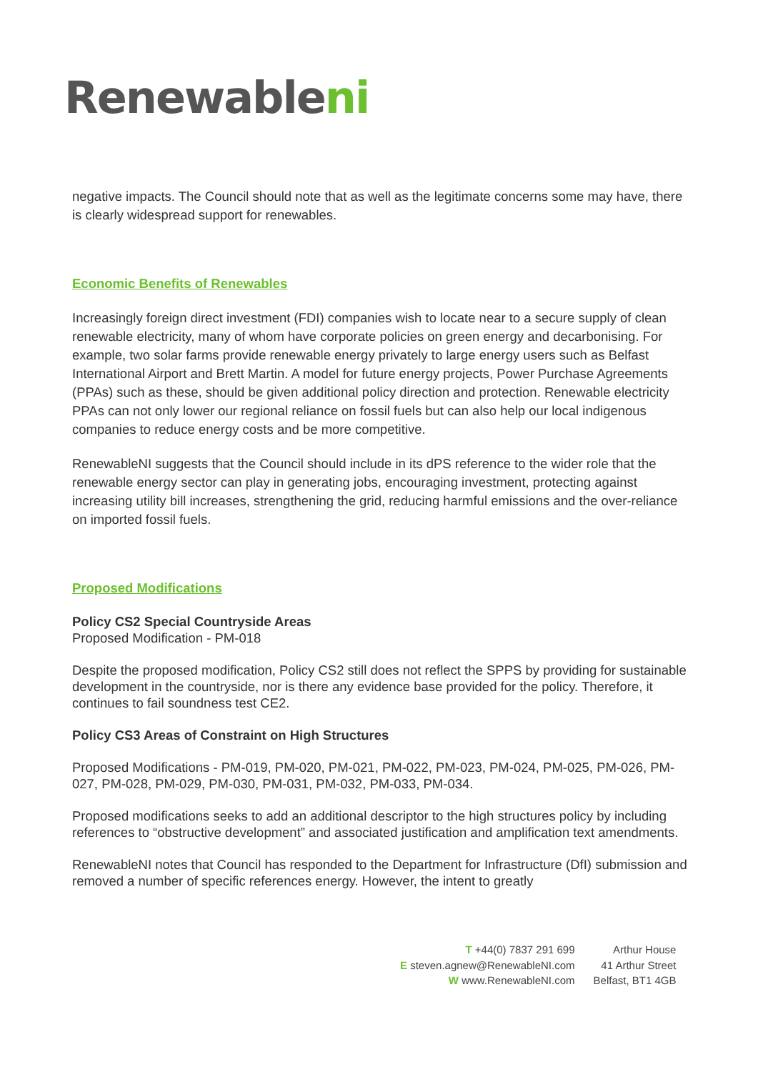Renewableni
negative impacts. The Council should note that as well as the legitimate concerns some may have, there is clearly widespread support for renewables.
Economic Benefits of Renewables
Increasingly foreign direct investment (FDI) companies wish to locate near to a secure supply of clean renewable electricity, many of whom have corporate policies on green energy and decarbonising. For example, two solar farms provide renewable energy privately to large energy users such as Belfast International Airport and Brett Martin. A model for future energy projects, Power Purchase Agreements (PPAs) such as these, should be given additional policy direction and protection. Renewable electricity PPAs can not only lower our regional reliance on fossil fuels but can also help our local indigenous companies to reduce energy costs and be more competitive.
RenewableNI suggests that the Council should include in its dPS reference to the wider role that the renewable energy sector can play in generating jobs, encouraging investment, protecting against increasing utility bill increases, strengthening the grid, reducing harmful emissions and the over-reliance on imported fossil fuels.
Proposed Modifications
Policy CS2 Special Countryside Areas
Proposed Modification - PM-018
Despite the proposed modification, Policy CS2 still does not reflect the SPPS by providing for sustainable development in the countryside, nor is there any evidence base provided for the policy. Therefore, it continues to fail soundness test CE2.
Policy CS3 Areas of Constraint on High Structures
Proposed Modifications - PM-019, PM-020, PM-021, PM-022, PM-023, PM-024, PM-025, PM-026, PM-027, PM-028, PM-029, PM-030, PM-031, PM-032, PM-033, PM-034.
Proposed modifications seeks to add an additional descriptor to the high structures policy by including references to “obstructive development” and associated justification and amplification text amendments.
RenewableNI notes that Council has responded to the Department for Infrastructure (DfI) submission and removed a number of specific references energy. However, the intent to greatly
T +44(0) 7837 291 699
E steven.agnew@RenewableNI.com
W www.RenewableNI.com
Arthur House
41 Arthur Street
Belfast, BT1 4GB